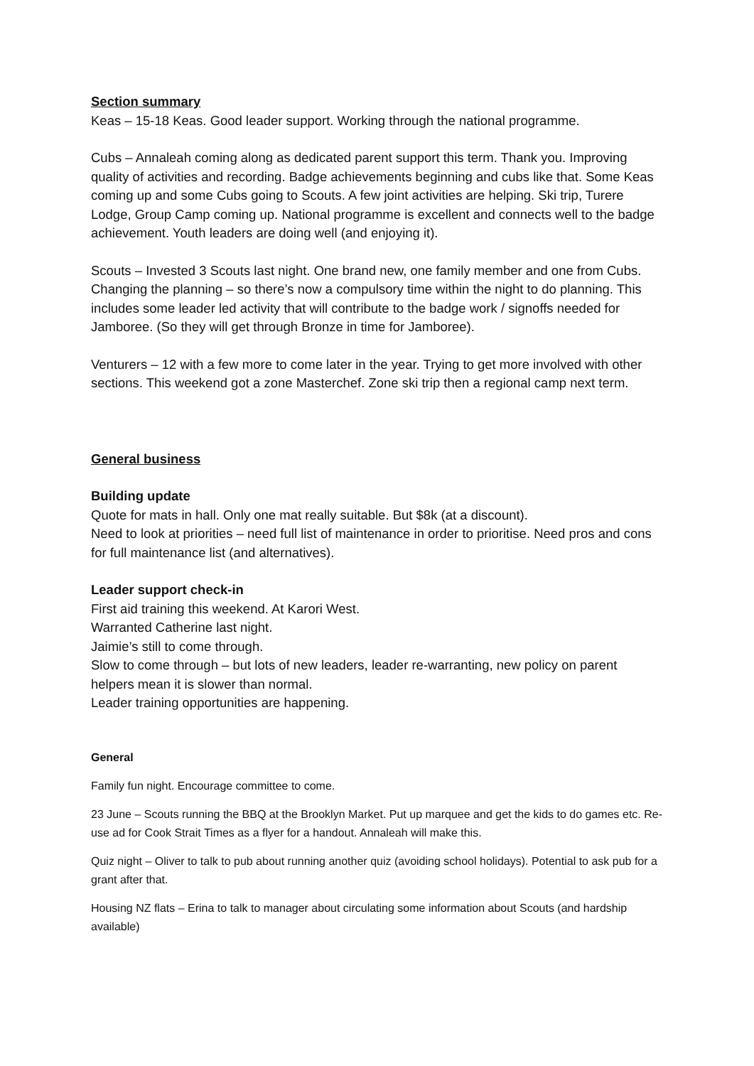Section summary
Keas – 15-18 Keas. Good leader support. Working through the national programme.
Cubs – Annaleah coming along as dedicated parent support this term. Thank you. Improving quality of activities and recording. Badge achievements beginning and cubs like that. Some Keas coming up and some Cubs going to Scouts. A few joint activities are helping. Ski trip, Turere Lodge, Group Camp coming up. National programme is excellent and connects well to the badge achievement. Youth leaders are doing well (and enjoying it).
Scouts – Invested 3 Scouts last night. One brand new, one family member and one from Cubs. Changing the planning – so there’s now a compulsory time within the night to do planning. This includes some leader led activity that will contribute to the badge work / signoffs needed for Jamboree. (So they will get through Bronze in time for Jamboree).
Venturers – 12 with a few more to come later in the year. Trying to get more involved with other sections. This weekend got a zone Masterchef. Zone ski trip then a regional camp next term.
General business
Building update
Quote for mats in hall. Only one mat really suitable. But $8k (at a discount).
Need to look at priorities – need full list of maintenance in order to prioritise. Need pros and cons for full maintenance list (and alternatives).
Leader support check-in
First aid training this weekend. At Karori West.
Warranted Catherine last night.
Jaimie’s still to come through.
Slow to come through – but lots of new leaders, leader re-warranting, new policy on parent helpers mean it is slower than normal.
Leader training opportunities are happening.
General
Family fun night. Encourage committee to come.
23 June – Scouts running the BBQ at the Brooklyn Market. Put up marquee and get the kids to do games etc. Re-use ad for Cook Strait Times as a flyer for a handout. Annaleah will make this.
Quiz night – Oliver to talk to pub about running another quiz (avoiding school holidays). Potential to ask pub for a grant after that.
Housing NZ flats – Erina to talk to manager about circulating some information about Scouts (and hardship available)